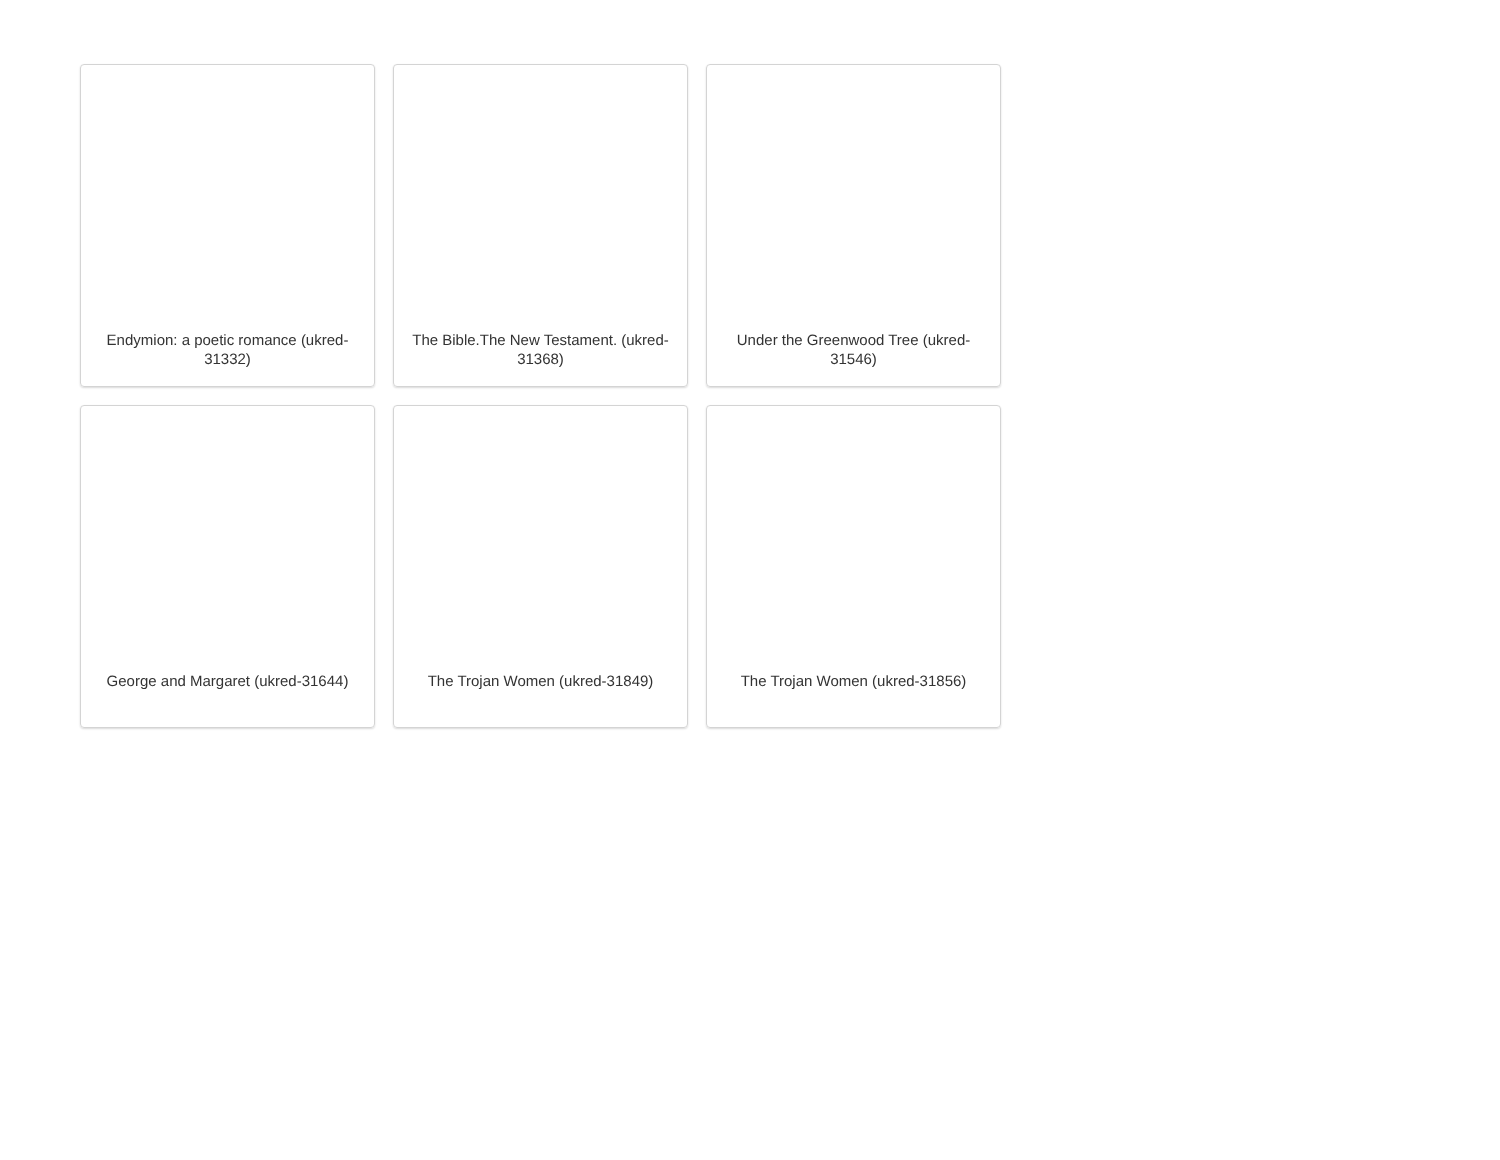Endymion: a poetic romance (ukred-31332)
The Bible.The New Testament. (ukred-31368)
Under the Greenwood Tree (ukred-31546)
George and Margaret (ukred-31644)
The Trojan Women (ukred-31849)
The Trojan Women (ukred-31856)